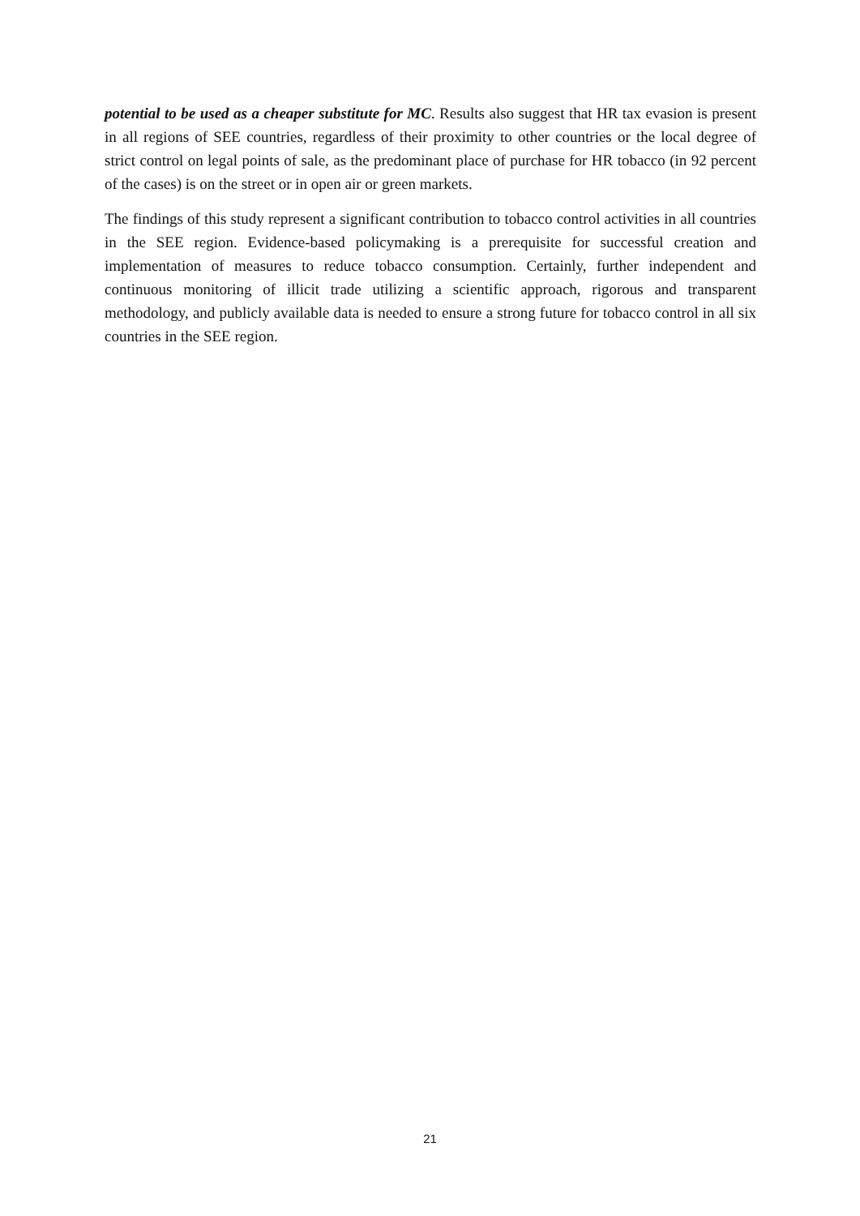potential to be used as a cheaper substitute for MC. Results also suggest that HR tax evasion is present in all regions of SEE countries, regardless of their proximity to other countries or the local degree of strict control on legal points of sale, as the predominant place of purchase for HR tobacco (in 92 percent of the cases) is on the street or in open air or green markets.
The findings of this study represent a significant contribution to tobacco control activities in all countries in the SEE region. Evidence-based policymaking is a prerequisite for successful creation and implementation of measures to reduce tobacco consumption. Certainly, further independent and continuous monitoring of illicit trade utilizing a scientific approach, rigorous and transparent methodology, and publicly available data is needed to ensure a strong future for tobacco control in all six countries in the SEE region.
21